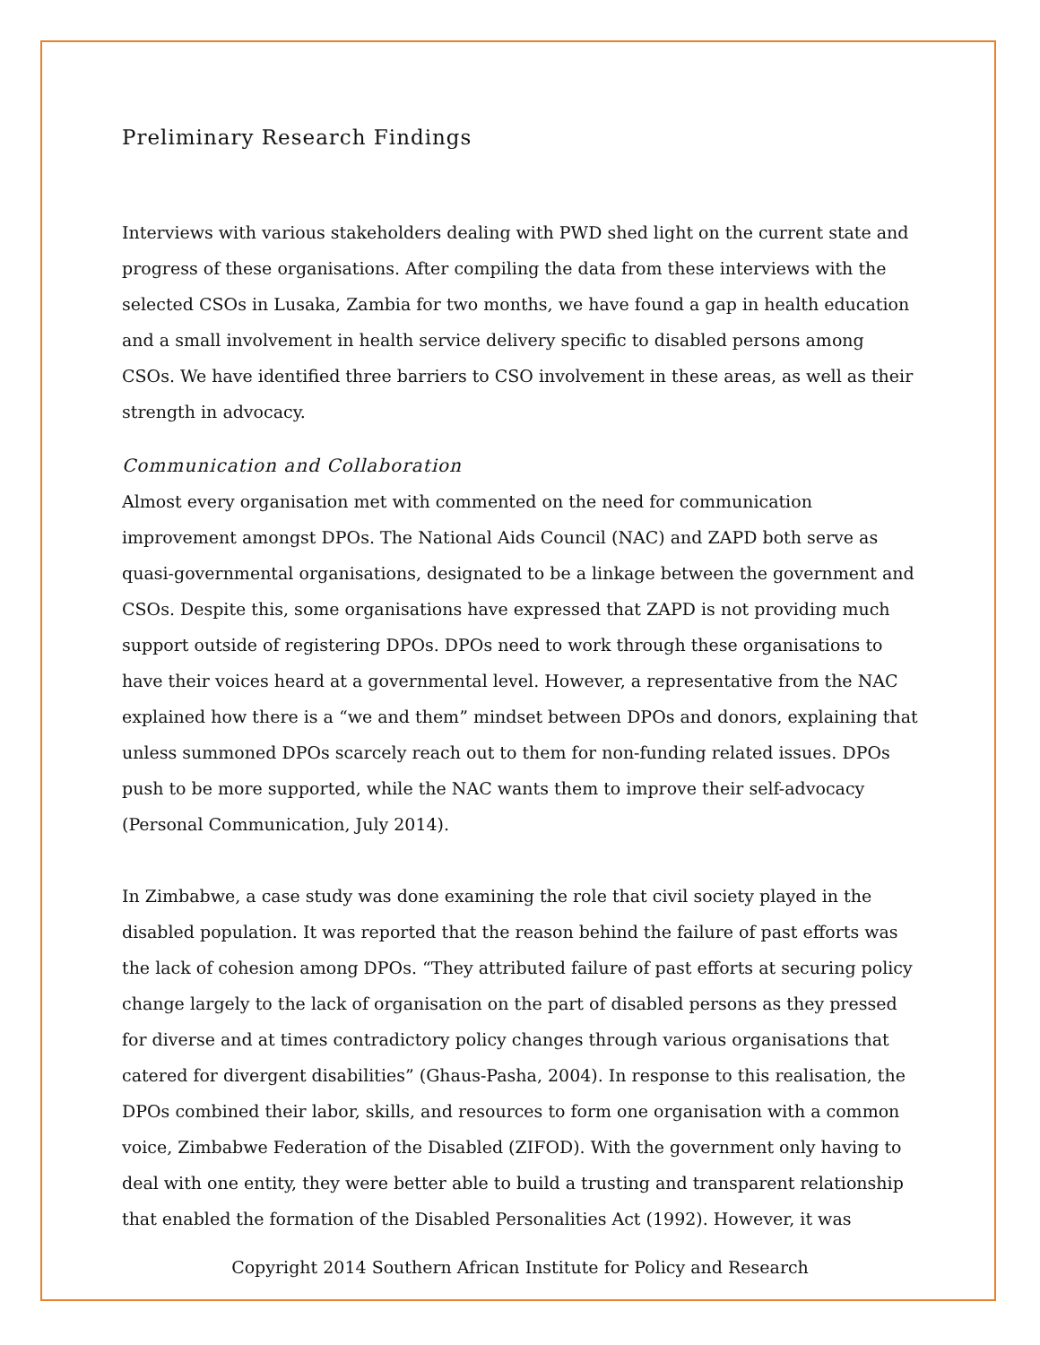Preliminary Research Findings
Interviews with various stakeholders dealing with PWD shed light on the current state and progress of these organisations. After compiling the data from these interviews with the selected CSOs in Lusaka, Zambia for two months, we have found a gap in health education and a small involvement in health service delivery specific to disabled persons among CSOs. We have identified three barriers to CSO involvement in these areas, as well as their strength in advocacy.
Communication and Collaboration
Almost every organisation met with commented on the need for communication improvement amongst DPOs. The National Aids Council (NAC) and ZAPD both serve as quasi-governmental organisations, designated to be a linkage between the government and CSOs. Despite this, some organisations have expressed that ZAPD is not providing much support outside of registering DPOs. DPOs need to work through these organisations to have their voices heard at a governmental level. However, a representative from the NAC explained how there is a “we and them” mindset between DPOs and donors, explaining that unless summoned DPOs scarcely reach out to them for non-funding related issues. DPOs push to be more supported, while the NAC wants them to improve their self-advocacy (Personal Communication, July 2014).
In Zimbabwe, a case study was done examining the role that civil society played in the disabled population. It was reported that the reason behind the failure of past efforts was the lack of cohesion among DPOs. “They attributed failure of past efforts at securing policy change largely to the lack of organisation on the part of disabled persons as they pressed for diverse and at times contradictory policy changes through various organisations that catered for divergent disabilities” (Ghaus-Pasha, 2004). In response to this realisation, the DPOs combined their labor, skills, and resources to form one organisation with a common voice, Zimbabwe Federation of the Disabled (ZIFOD). With the government only having to deal with one entity, they were better able to build a trusting and transparent relationship that enabled the formation of the Disabled Personalities Act (1992). However, it was
Copyright 2014 Southern African Institute for Policy and Research